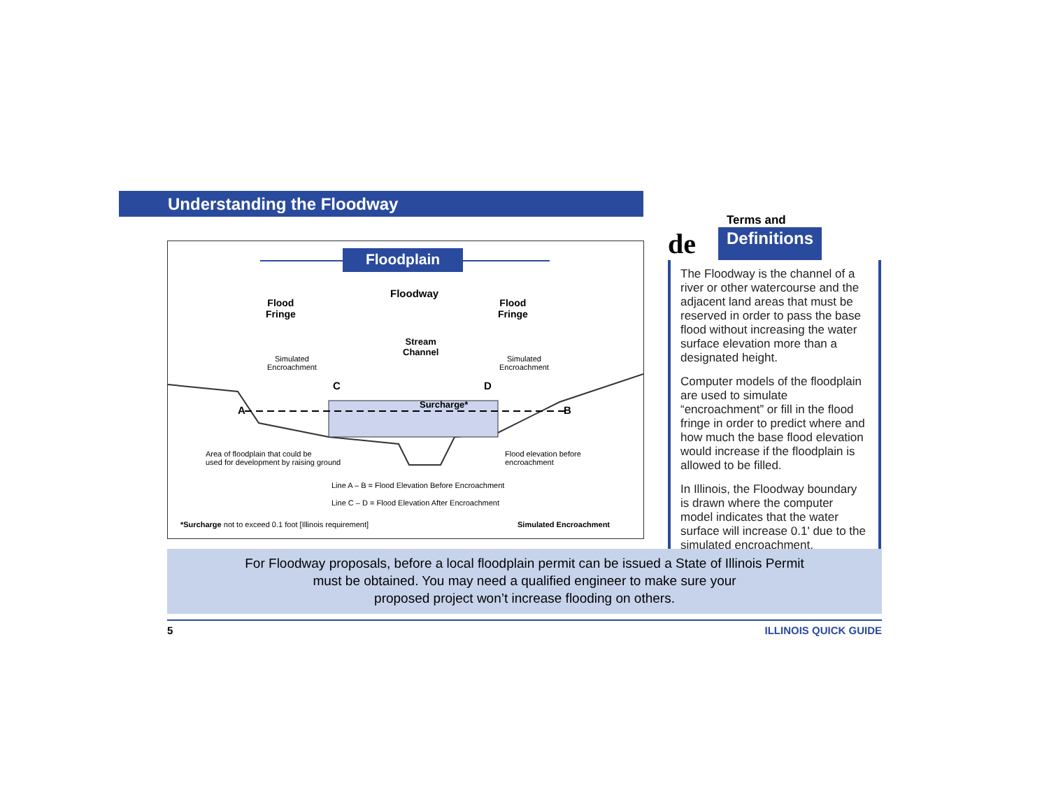Understanding the Floodway
Floodplain
Flood
Fringe
Floodway
Flood
Fringe
Stream
Channel
Simulated
Encroachment
Simulated
Encroachment
C D
A B
Surcharge*
Area of floodplain that could be
used for development by raising ground
Flood elevation before
encroachment
Line A – B = Flood Elevation Before Encroachment
Line C – D = Flood Elevation After Encroachment
*Surcharge not to exceed 0.1 foot [Illinois requirement]
Simulated Encroachment
Terms and
de
Definitions
The Floodway is the channel of a river or other watercourse and the adjacent land areas that must be reserved in order to pass the base flood without increasing the water surface elevation more than a designated height.
Computer models of the floodplain are used to simulate “encroachment” or fill in the flood fringe in order to predict where and how much the base flood elevation would increase if the floodplain is allowed to be filled.
In Illinois, the Floodway boundary is drawn where the computer model indicates that the water surface will increase 0.1' due to the simulated encroachment.
For Floodway proposals, before a local floodplain permit can be issued a State of Illinois Permit
must be obtained. You may need a qualified engineer to make sure your
proposed project won’t increase flooding on others.
5 ILLINOIS QUICK GUIDE